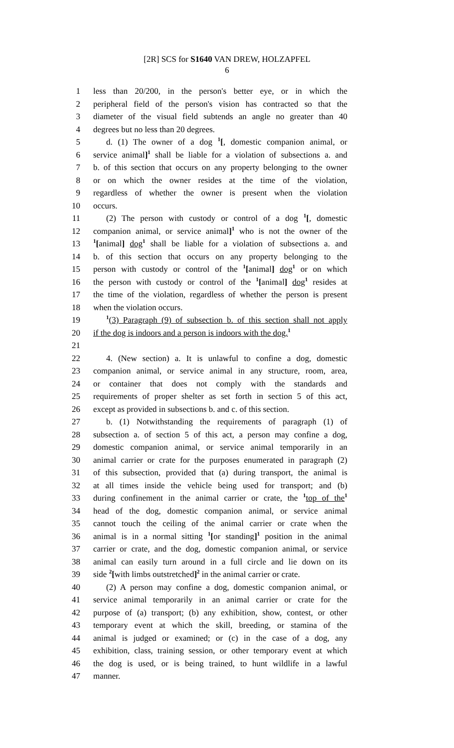[2R] SCS for S1640 VAN DREW, HOLZAPFEL
6
1 less than 20/200, in the person's better eye, or in which the
2 peripheral field of the person's vision has contracted so that the
3 diameter of the visual field subtends an angle no greater than 40
4 degrees but no less than 20 degrees.
5 d. (1) The owner of a dog <sup>1</sup>[, domestic companion animal, or
6 service animal]<sup>1</sup> shall be liable for a violation of subsections a. and
7 b. of this section that occurs on any property belonging to the owner
8 or on which the owner resides at the time of the violation,
9 regardless of whether the owner is present when the violation
10 occurs.
11 (2) The person with custody or control of a dog <sup>1</sup>[, domestic
12 companion animal, or service animal]<sup>1</sup> who is not the owner of the
13<sup>1</sup>[animal] dog<sup>1</sup> shall be liable for a violation of subsections a. and
14 b. of this section that occurs on any property belonging to the
15 person with custody or control of the <sup>1</sup>[animal] dog<sup>1</sup> or on which
16 the person with custody or control of the <sup>1</sup>[animal] dog<sup>1</sup> resides at
17 the time of the violation, regardless of whether the person is present
18 when the violation occurs.
19<sup>1</sup>(3) Paragraph (9) of subsection b. of this section shall not apply
20 if the dog is indoors and a person is indoors with the dog.<sup>1</sup>
21
22 4. (New section) a. It is unlawful to confine a dog, domestic
23 companion animal, or service animal in any structure, room, area,
24 or container that does not comply with the standards and
25 requirements of proper shelter as set forth in section 5 of this act,
26 except as provided in subsections b. and c. of this section.
27 b. (1) Notwithstanding the requirements of paragraph (1) of
28 subsection a. of section 5 of this act, a person may confine a dog,
29 domestic companion animal, or service animal temporarily in an
30 animal carrier or crate for the purposes enumerated in paragraph (2)
31 of this subsection, provided that (a) during transport, the animal is
32 at all times inside the vehicle being used for transport; and (b)
33 during confinement in the animal carrier or crate, the <sup>1</sup>top of the<sup>1</sup>
34 head of the dog, domestic companion animal, or service animal
35 cannot touch the ceiling of the animal carrier or crate when the
36 animal is in a normal sitting <sup>1</sup>[or standing]<sup>1</sup> position in the animal
37 carrier or crate, and the dog, domestic companion animal, or service
38 animal can easily turn around in a full circle and lie down on its
39 side <sup>2</sup>[with limbs outstretched]<sup>2</sup> in the animal carrier or crate.
40 (2) A person may confine a dog, domestic companion animal, or
41 service animal temporarily in an animal carrier or crate for the
42 purpose of (a) transport; (b) any exhibition, show, contest, or other
43 temporary event at which the skill, breeding, or stamina of the
44 animal is judged or examined; or (c) in the case of a dog, any
45 exhibition, class, training session, or other temporary event at which
46 the dog is used, or is being trained, to hunt wildlife in a lawful
47 manner.